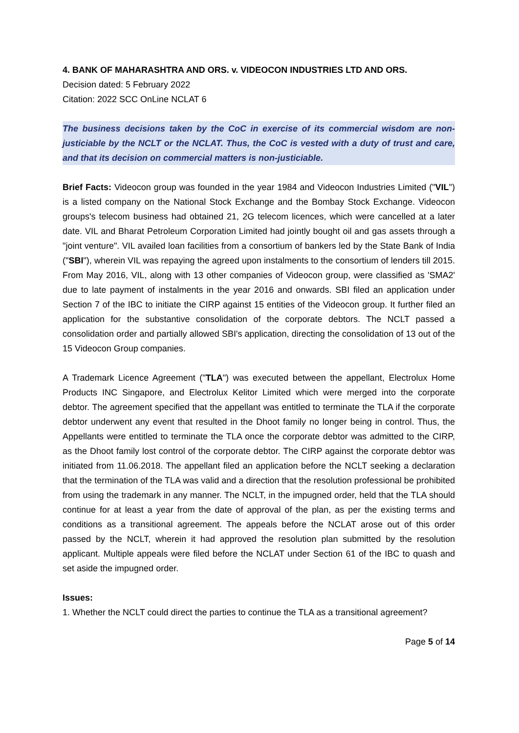4. BANK OF MAHARASHTRA AND ORS. v. VIDEOCON INDUSTRIES LTD AND ORS.
Decision dated: 5 February 2022
Citation: 2022 SCC OnLine NCLAT 6
The business decisions taken by the CoC in exercise of its commercial wisdom are non-justiciable by the NCLT or the NCLAT. Thus, the CoC is vested with a duty of trust and care, and that its decision on commercial matters is non-justiciable.
Brief Facts: Videocon group was founded in the year 1984 and Videocon Industries Limited ("VIL") is a listed company on the National Stock Exchange and the Bombay Stock Exchange. Videocon groups's telecom business had obtained 21, 2G telecom licences, which were cancelled at a later date. VIL and Bharat Petroleum Corporation Limited had jointly bought oil and gas assets through a "joint venture". VIL availed loan facilities from a consortium of bankers led by the State Bank of India ("SBI"), wherein VIL was repaying the agreed upon instalments to the consortium of lenders till 2015. From May 2016, VIL, along with 13 other companies of Videocon group, were classified as 'SMA2' due to late payment of instalments in the year 2016 and onwards. SBI filed an application under Section 7 of the IBC to initiate the CIRP against 15 entities of the Videocon group. It further filed an application for the substantive consolidation of the corporate debtors. The NCLT passed a consolidation order and partially allowed SBI's application, directing the consolidation of 13 out of the 15 Videocon Group companies.
A Trademark Licence Agreement ("TLA") was executed between the appellant, Electrolux Home Products INC Singapore, and Electrolux Kelitor Limited which were merged into the corporate debtor. The agreement specified that the appellant was entitled to terminate the TLA if the corporate debtor underwent any event that resulted in the Dhoot family no longer being in control. Thus, the Appellants were entitled to terminate the TLA once the corporate debtor was admitted to the CIRP, as the Dhoot family lost control of the corporate debtor. The CIRP against the corporate debtor was initiated from 11.06.2018. The appellant filed an application before the NCLT seeking a declaration that the termination of the TLA was valid and a direction that the resolution professional be prohibited from using the trademark in any manner. The NCLT, in the impugned order, held that the TLA should continue for at least a year from the date of approval of the plan, as per the existing terms and conditions as a transitional agreement. The appeals before the NCLAT arose out of this order passed by the NCLT, wherein it had approved the resolution plan submitted by the resolution applicant. Multiple appeals were filed before the NCLAT under Section 61 of the IBC to quash and set aside the impugned order.
Issues:
1. Whether the NCLT could direct the parties to continue the TLA as a transitional agreement?
Page 5 of 14